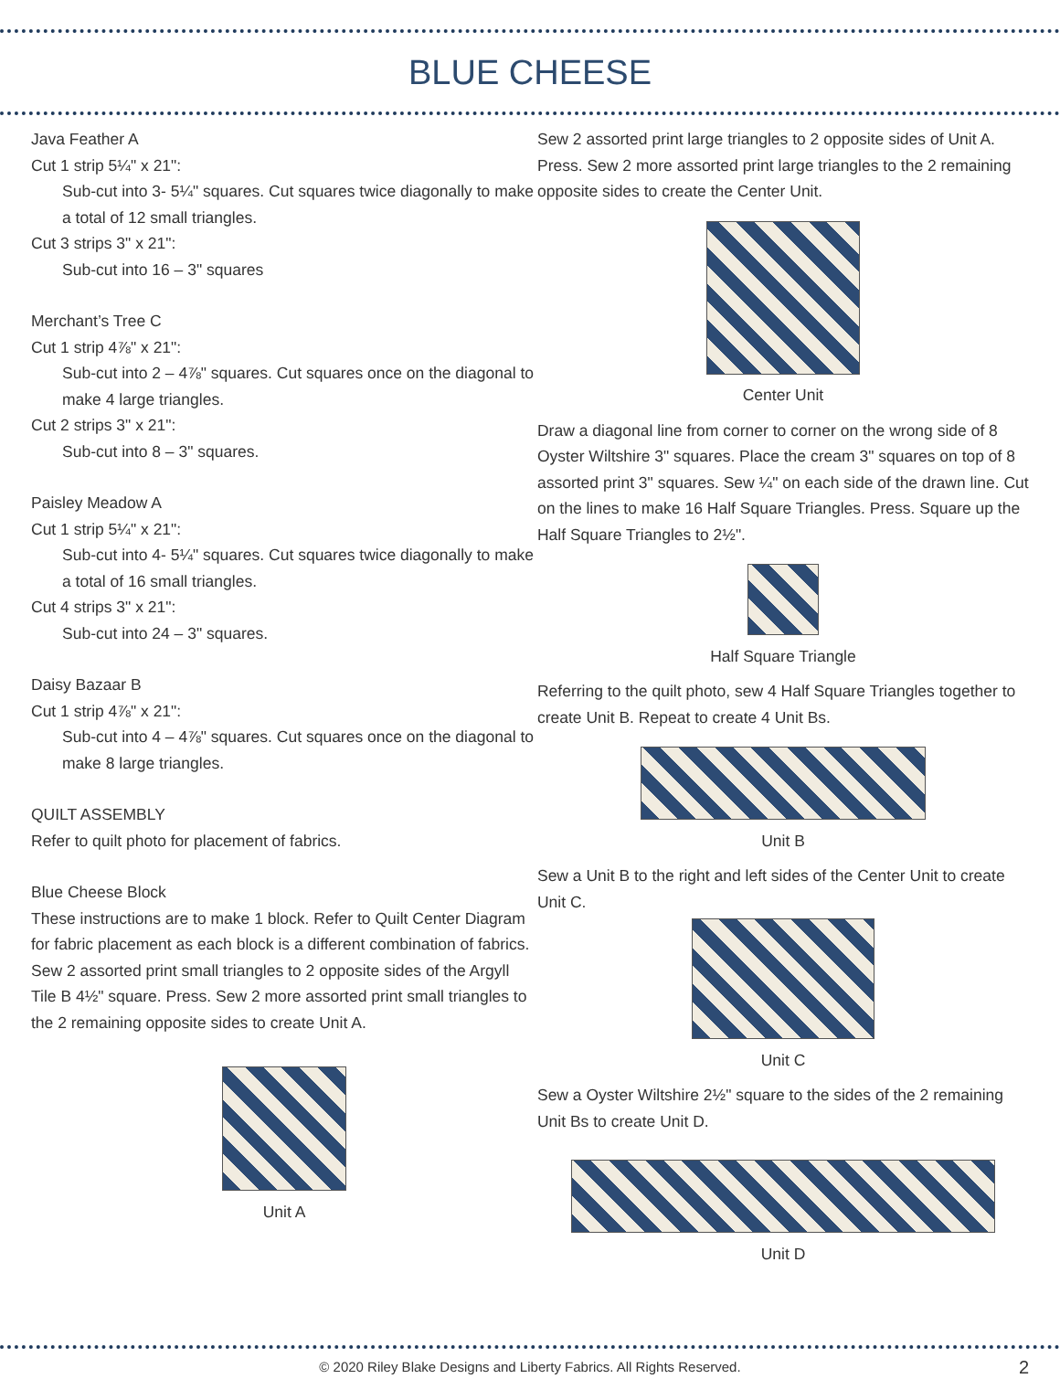BLUE CHEESE
Java Feather A
Cut 1 strip 5¼" x 21":
Sub-cut into 3- 5¼" squares. Cut squares twice diagonally to make a total of 12 small triangles.
Cut 3 strips 3" x 21":
Sub-cut into 16 – 3" squares
Merchant’s Tree C
Cut 1 strip 4⅞" x 21":
Sub-cut into 2 – 4⅞" squares. Cut squares once on the diagonal to make 4 large triangles.
Cut 2 strips 3" x 21":
Sub-cut into 8 – 3" squares.
Paisley Meadow A
Cut 1 strip 5¼" x 21":
Sub-cut into 4- 5¼" squares. Cut squares twice diagonally to make a total of 16 small triangles.
Cut 4 strips 3" x 21":
Sub-cut into 24 – 3" squares.
Daisy Bazaar B
Cut 1 strip 4⅞" x 21":
Sub-cut into 4 – 4⅞" squares. Cut squares once on the diagonal to make 8 large triangles.
QUILT ASSEMBLY
Refer to quilt photo for placement of fabrics.
Blue Cheese Block
These instructions are to make 1 block. Refer to Quilt Center Diagram for fabric placement as each block is a different combination of fabrics. Sew 2 assorted print small triangles to 2 opposite sides of the Argyll Tile B 4½" square. Press. Sew 2 more assorted print small triangles to the 2 remaining opposite sides to create Unit A.
Unit A
Sew 2 assorted print large triangles to 2 opposite sides of Unit A. Press. Sew 2 more assorted print large triangles to the 2 remaining opposite sides to create the Center Unit.
Center Unit
Draw a diagonal line from corner to corner on the wrong side of 8 Oyster Wiltshire 3" squares. Place the cream 3" squares on top of 8 assorted print 3" squares. Sew ¼" on each side of the drawn line. Cut on the lines to make 16 Half Square Triangles. Press. Square up the Half Square Triangles to 2½".
Half Square Triangle
Referring to the quilt photo, sew 4 Half Square Triangles together to create Unit B. Repeat to create 4 Unit Bs.
Unit B
Sew a Unit B to the right and left sides of the Center Unit to create Unit C.
Unit C
Sew a Oyster Wiltshire 2½" square to the sides of the 2 remaining Unit Bs to create Unit D.
Unit D
© 2020 Riley Blake Designs and Liberty Fabrics. All Rights Reserved.
2